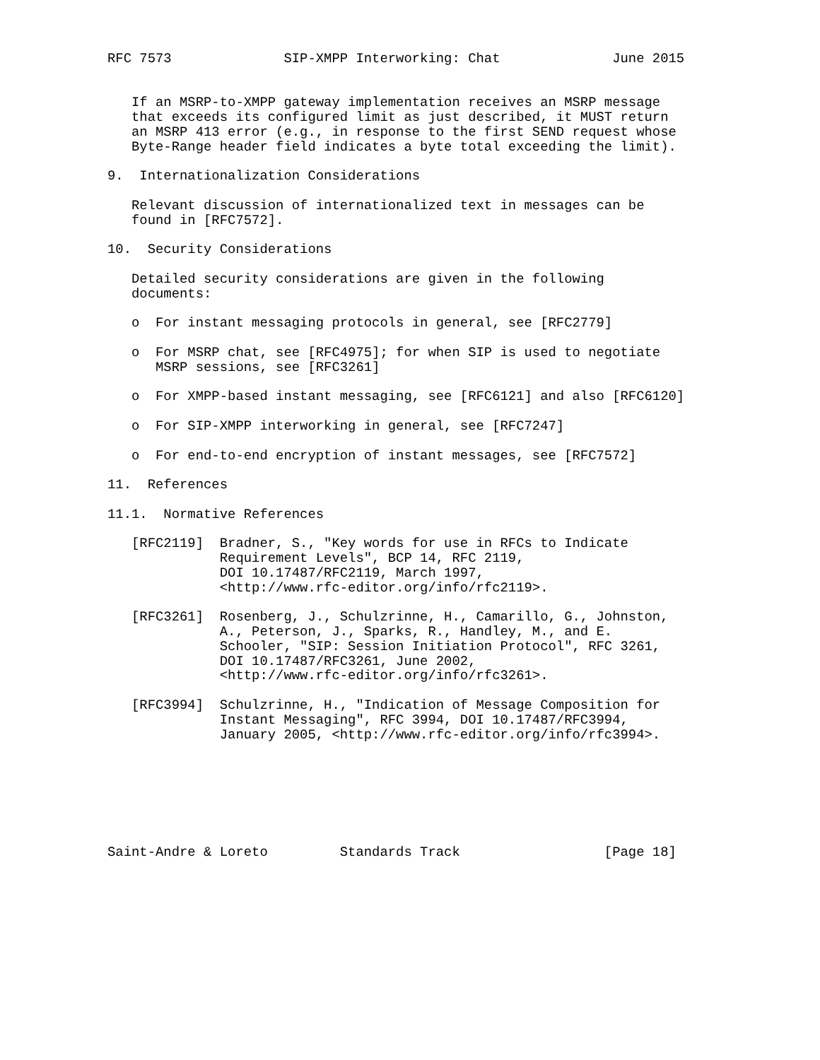RFC 7573              SIP-XMPP Interworking: Chat              June 2015


   If an MSRP-to-XMPP gateway implementation receives an MSRP message
   that exceeds its configured limit as just described, it MUST return
   an MSRP 413 error (e.g., in response to the first SEND request whose
   Byte-Range header field indicates a byte total exceeding the limit).

9.  Internationalization Considerations

   Relevant discussion of internationalized text in messages can be
   found in [RFC7572].

10.  Security Considerations

   Detailed security considerations are given in the following
   documents:

   o  For instant messaging protocols in general, see [RFC2779]

   o  For MSRP chat, see [RFC4975]; for when SIP is used to negotiate
      MSRP sessions, see [RFC3261]

   o  For XMPP-based instant messaging, see [RFC6121] and also [RFC6120]

   o  For SIP-XMPP interworking in general, see [RFC7247]

   o  For end-to-end encryption of instant messages, see [RFC7572]

11.  References

11.1.  Normative References

   [RFC2119]  Bradner, S., "Key words for use in RFCs to Indicate
              Requirement Levels", BCP 14, RFC 2119,
              DOI 10.17487/RFC2119, March 1997,
              <http://www.rfc-editor.org/info/rfc2119>.

   [RFC3261]  Rosenberg, J., Schulzrinne, H., Camarillo, G., Johnston,
              A., Peterson, J., Sparks, R., Handley, M., and E.
              Schooler, "SIP: Session Initiation Protocol", RFC 3261,
              DOI 10.17487/RFC3261, June 2002,
              <http://www.rfc-editor.org/info/rfc3261>.

   [RFC3994]  Schulzrinne, H., "Indication of Message Composition for
              Instant Messaging", RFC 3994, DOI 10.17487/RFC3994,
              January 2005, <http://www.rfc-editor.org/info/rfc3994>.







Saint-Andre & Loreto         Standards Track                  [Page 18]